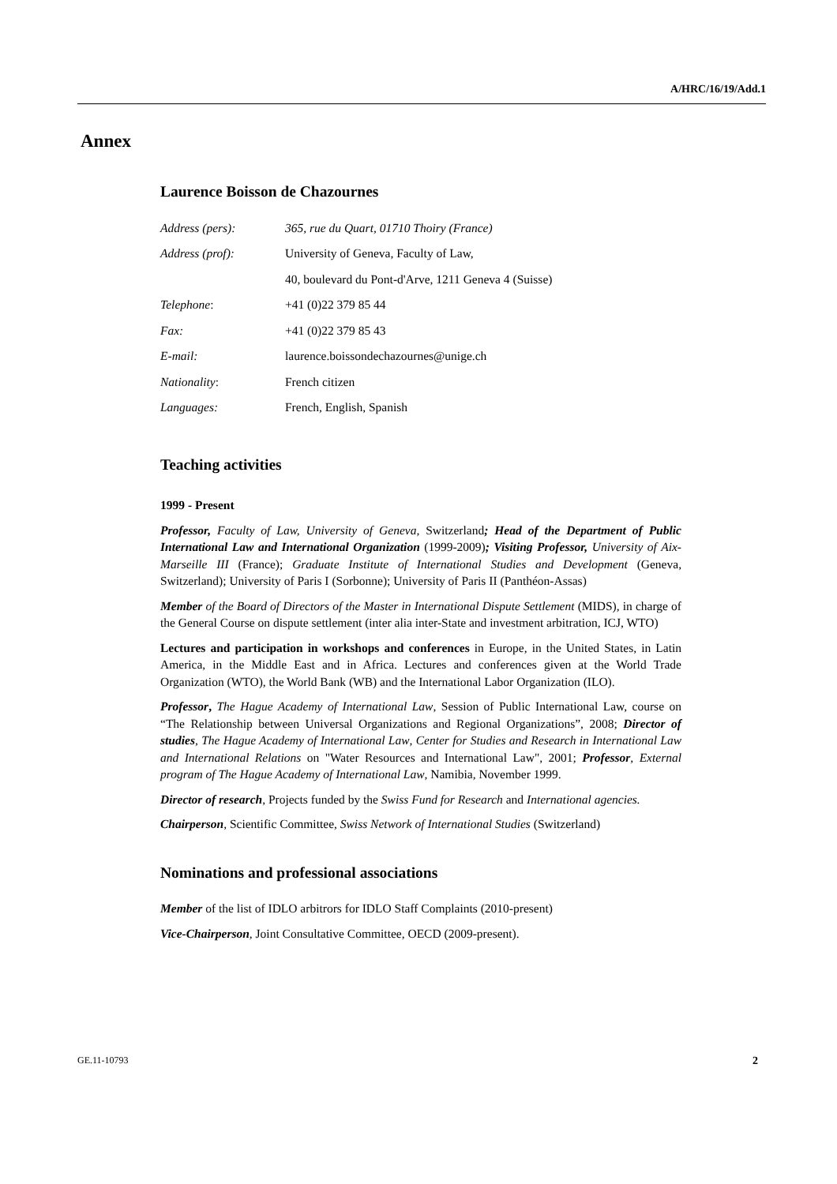A/HRC/16/19/Add.1
Annex
Laurence Boisson de Chazournes
| Address (pers): | 365, rue du Quart, 01710 Thoiry (France) |
| Address (prof): | University of Geneva, Faculty of Law, |
| | 40, boulevard du Pont-d'Arve, 1211 Geneva 4 (Suisse) |
| Telephone : | +41 (0)22 379 85 44 |
| Fax: | +41 (0)22 379 85 43 |
| E-mail: | laurence.boissondechazournes@unige.ch |
| Nationality : | French citizen |
| Languages: | French, English, Spanish |
Teaching activities
1999 - Present
Professor, Faculty of Law, University of Geneva, Switzerland; Head of the Department of Public International Law and International Organization (1999-2009); Visiting Professor, University of Aix-Marseille III (France); Graduate Institute of International Studies and Development (Geneva, Switzerland); University of Paris I (Sorbonne); University of Paris II (Panthéon-Assas)
Member of the Board of Directors of the Master in International Dispute Settlement (MIDS), in charge of the General Course on dispute settlement (inter alia inter-State and investment arbitration, ICJ, WTO)
Lectures and participation in workshops and conferences in Europe, in the United States, in Latin America, in the Middle East and in Africa. Lectures and conferences given at the World Trade Organization (WTO), the World Bank (WB) and the International Labor Organization (ILO).
Professor, The Hague Academy of International Law, Session of Public International Law, course on “The Relationship between Universal Organizations and Regional Organizations”, 2008; Director of studies, The Hague Academy of International Law, Center for Studies and Research in International Law and International Relations on "Water Resources and International Law", 2001; Professor, External program of The Hague Academy of International Law, Namibia, November 1999.
Director of research, Projects funded by the Swiss Fund for Research and International agencies.
Chairperson, Scientific Committee, Swiss Network of International Studies (Switzerland)
Nominations and professional associations
Member of the list of IDLO arbitrors for IDLO Staff Complaints (2010-present)
Vice-Chairperson, Joint Consultative Committee, OECD (2009-present).
GE.11-10793 2